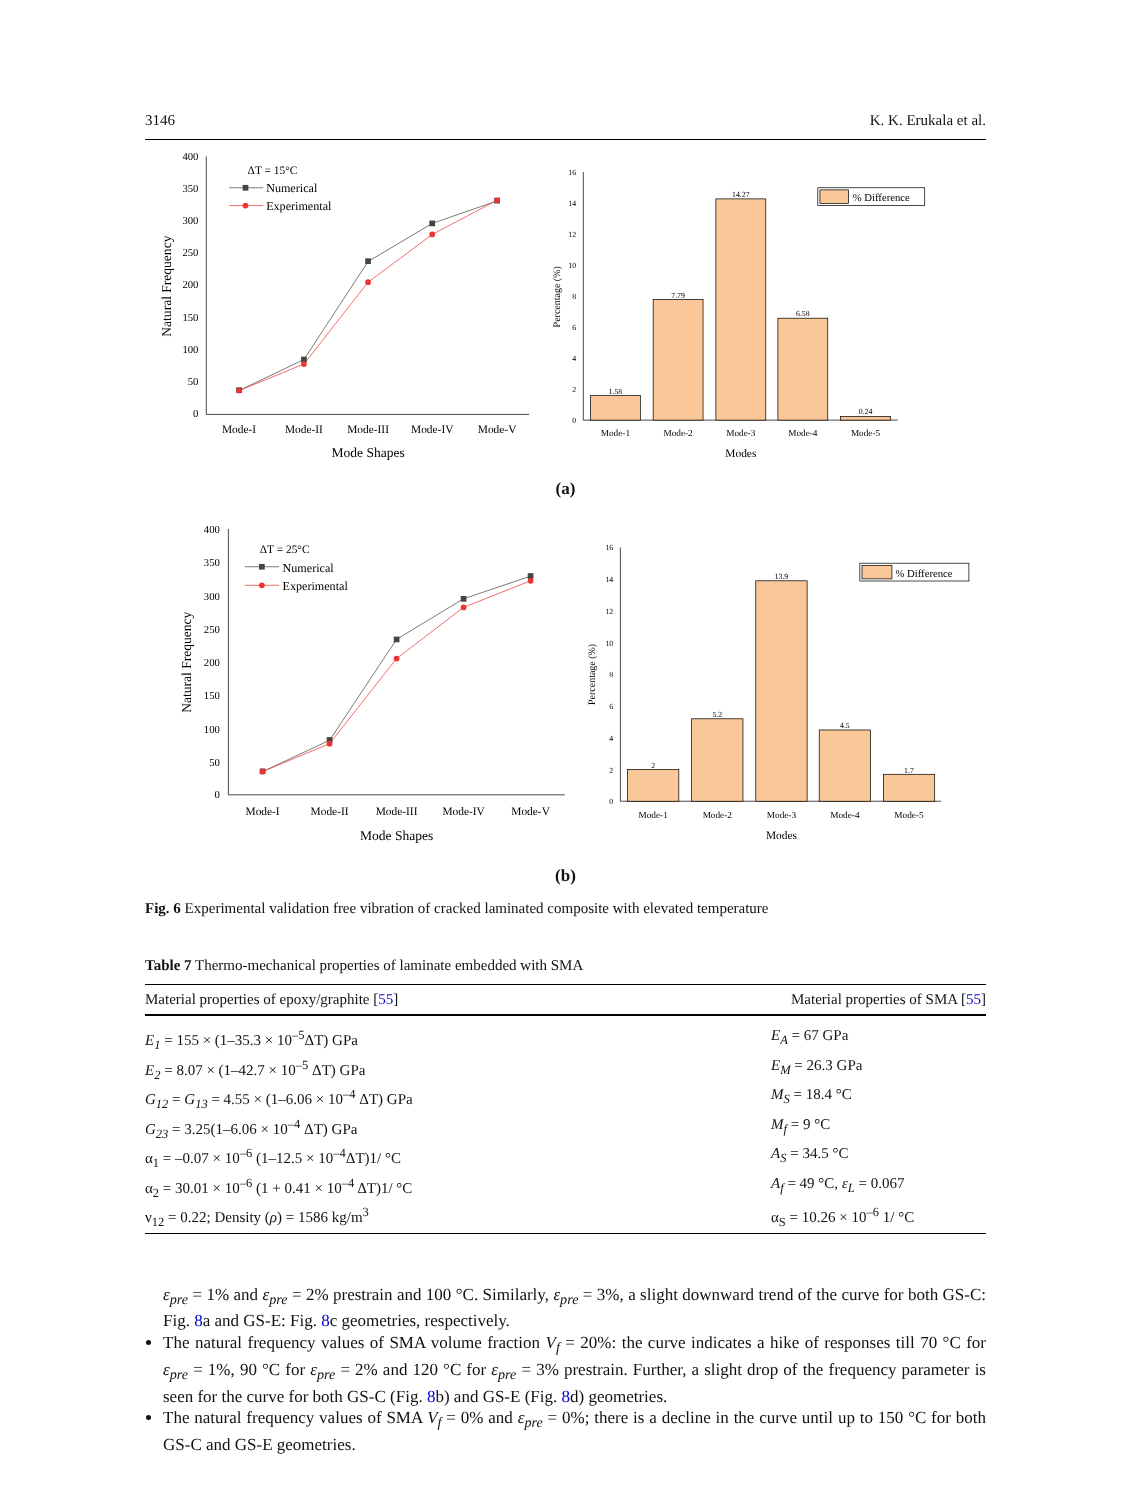3146 K. K. Erukala et al.
400
350
300
250
200
150
100
50
0
Mode-I
Mode-II
Mode-III
Mode-IV
Mode-V
Mode Shapes
Natural Frequency
ΔT = 15°C
Numerical
Experimental
16
14
12
10
8
6
4
2
0
Percentage (%)
1.58
7.79
14.27
6.58
0.24
Mode-1
Mode-2
Mode-3
Mode-4
Mode-5
Modes
% Difference
(a)
400
350
300
250
200
150
100
50
0
Mode-I
Mode-II
Mode-III
Mode-IV
Mode-V
Mode Shapes
Natural Frequency
ΔT = 25°C
Numerical
Experimental
16
14
12
10
8
6
4
2
0
Percentage (%)
2
5.2
13.9
4.5
1.7
Mode-1
Mode-2
Mode-3
Mode-4
Mode-5
Modes
% Difference
(b)
Fig. 6 Experimental validation free vibration of cracked laminated composite with elevated temperature
Table 7 Thermo-mechanical properties of laminate embedded with SMA
| Material properties of epoxy/graphite [ 55 ] | Material properties of SMA [ 55 ] |
| --- | --- |
| E<sub>1</sub> = 155 × (1–35.3 × 10<sup>–5</sup>ΔT) GPa | E<sub>A</sub> = 67 GPa |
| E<sub>2</sub> = 8.07 × (1–42.7 × 10<sup>–5</sup> ΔT) GPa | E<sub>M</sub> = 26.3 GPa |
| G<sub>12</sub> = G<sub>13</sub> = 4.55 × (1–6.06 × 10<sup>–4</sup> ΔT) GPa | M<sub>S</sub> = 18.4 °C |
| G<sub>23</sub> = 3.25(1–6.06 × 10<sup>–4</sup> ΔT) GPa | M<sub>f</sub> = 9 °C |
| α<sub>1</sub> = –0.07 × 10<sup>–6</sup> (1–12.5 × 10<sup>–4</sup>ΔT)1/ °C | A<sub>S</sub> = 34.5 °C |
| α<sub>2</sub> = 30.01 × 10<sup>–6</sup> (1 + 0.41 × 10<sup>–4</sup> ΔT)1/ °C | A<sub>f</sub> = 49 °C, ε<sub>L</sub> = 0.067 |
| ν<sub>12</sub> = 0.22; Density ( ρ ) = 1586 kg/m<sup>3</sup> | α<sub>S</sub> = 10.26 × 10<sup>–6</sup> 1/ °C |
ε<sub>pre</sub> = 1% and ε<sub>pre</sub> = 2% prestrain and 100 °C. Similarly, ε<sub>pre</sub> = 3%, a slight downward trend of the curve for both GS-C: Fig. 8a and GS-E: Fig. 8c geometries, respectively.
The natural frequency values of SMA volume fraction V<sub>f</sub> = 20%: the curve indicates a hike of responses till 70 °C for ε<sub>pre</sub> = 1%, 90 °C for ε<sub>pre</sub> = 2% and 120 °C for ε<sub>pre</sub> = 3% prestrain. Further, a slight drop of the frequency parameter is seen for the curve for both GS-C (Fig. 8b) and GS-E (Fig. 8d) geometries.
The natural frequency values of SMA V<sub>f</sub> = 0% and ε<sub>pre</sub> = 0%; there is a decline in the curve until up to 150 °C for both GS-C and GS-E geometries.